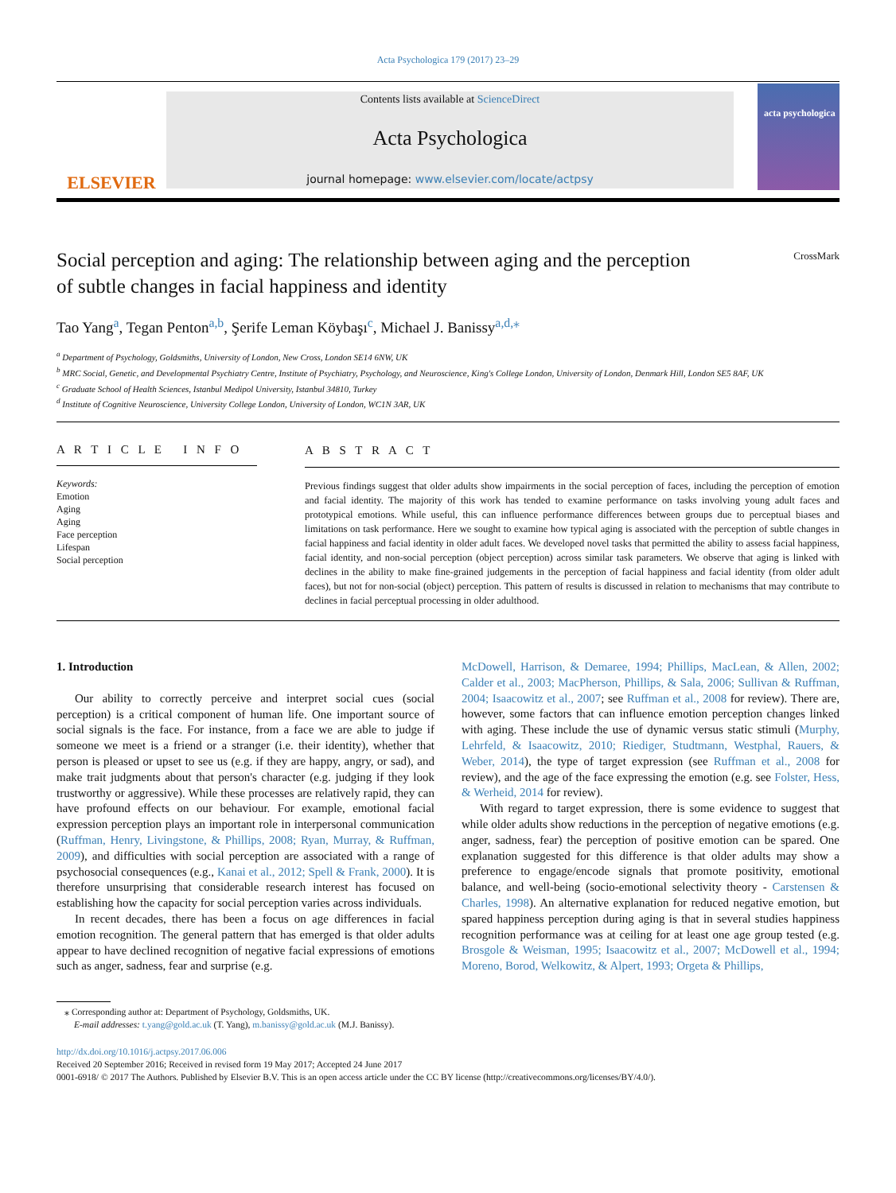Acta Psychologica 179 (2017) 23–29
ELSEVIER
Contents lists available at ScienceDirect
Acta Psychologica
journal homepage: www.elsevier.com/locate/actpsy
acta psychologica
Social perception and aging: The relationship between aging and the perception of subtle changes in facial happiness and identity
CrossMark
Tao Yang<sup>a</sup>, Tegan Penton<sup>a,b</sup>, Şerife Leman Köybaşı<sup>c</sup>, Michael J. Banissy<sup>a,d,</sup><sup>⁎</sup>
<sup>a</sup> Department of Psychology, Goldsmiths, University of London, New Cross, London SE14 6NW, UK
<sup>b</sup> MRC Social, Genetic, and Developmental Psychiatry Centre, Institute of Psychiatry, Psychology, and Neuroscience, King's College London, University of London, Denmark Hill, London SE5 8AF, UK
<sup>c</sup> Graduate School of Health Sciences, Istanbul Medipol University, Istanbul 34810, Turkey
<sup>d</sup> Institute of Cognitive Neuroscience, University College London, University of London, WC1N 3AR, UK
A R T I C L E I N F O
Keywords:
Emotion
Aging
Aging
Face perception
Lifespan
Social perception
A B S T R A C T
Previous findings suggest that older adults show impairments in the social perception of faces, including the perception of emotion and facial identity. The majority of this work has tended to examine performance on tasks involving young adult faces and prototypical emotions. While useful, this can influence performance differences between groups due to perceptual biases and limitations on task performance. Here we sought to examine how typical aging is associated with the perception of subtle changes in facial happiness and facial identity in older adult faces. We developed novel tasks that permitted the ability to assess facial happiness, facial identity, and non-social perception (object perception) across similar task parameters. We observe that aging is linked with declines in the ability to make fine-grained judgements in the perception of facial happiness and facial identity (from older adult faces), but not for non-social (object) perception. This pattern of results is discussed in relation to mechanisms that may contribute to declines in facial perceptual processing in older adulthood.
1. Introduction
Our ability to correctly perceive and interpret social cues (social perception) is a critical component of human life. One important source of social signals is the face. For instance, from a face we are able to judge if someone we meet is a friend or a stranger (i.e. their identity), whether that person is pleased or upset to see us (e.g. if they are happy, angry, or sad), and make trait judgments about that person's character (e.g. judging if they look trustworthy or aggressive). While these processes are relatively rapid, they can have profound effects on our behaviour. For example, emotional facial expression perception plays an important role in interpersonal communication (Ruffman, Henry, Livingstone, & Phillips, 2008; Ryan, Murray, & Ruffman, 2009), and difficulties with social perception are associated with a range of psychosocial consequences (e.g., Kanai et al., 2012; Spell & Frank, 2000). It is therefore unsurprising that considerable research interest has focused on establishing how the capacity for social perception varies across individuals.
In recent decades, there has been a focus on age differences in facial emotion recognition. The general pattern that has emerged is that older adults appear to have declined recognition of negative facial expressions of emotions such as anger, sadness, fear and surprise (e.g.
McDowell, Harrison, & Demaree, 1994; Phillips, MacLean, & Allen, 2002; Calder et al., 2003; MacPherson, Phillips, & Sala, 2006; Sullivan & Ruffman, 2004; Isaacowitz et al., 2007; see Ruffman et al., 2008 for review). There are, however, some factors that can influence emotion perception changes linked with aging. These include the use of dynamic versus static stimuli (Murphy, Lehrfeld, & Isaacowitz, 2010; Riediger, Studtmann, Westphal, Rauers, & Weber, 2014), the type of target expression (see Ruffman et al., 2008 for review), and the age of the face expressing the emotion (e.g. see Folster, Hess, & Werheid, 2014 for review).
With regard to target expression, there is some evidence to suggest that while older adults show reductions in the perception of negative emotions (e.g. anger, sadness, fear) the perception of positive emotion can be spared. One explanation suggested for this difference is that older adults may show a preference to engage/encode signals that promote positivity, emotional balance, and well-being (socio-emotional selectivity theory - Carstensen & Charles, 1998). An alternative explanation for reduced negative emotion, but spared happiness perception during aging is that in several studies happiness recognition performance was at ceiling for at least one age group tested (e.g. Brosgole & Weisman, 1995; Isaacowitz et al., 2007; McDowell et al., 1994; Moreno, Borod, Welkowitz, & Alpert, 1993; Orgeta & Phillips,
⁎ Corresponding author at: Department of Psychology, Goldsmiths, UK.
E-mail addresses: t.yang@gold.ac.uk (T. Yang), m.banissy@gold.ac.uk (M.J. Banissy).
http://dx.doi.org/10.1016/j.actpsy.2017.06.006
Received 20 September 2016; Received in revised form 19 May 2017; Accepted 24 June 2017
0001-6918/ © 2017 The Authors. Published by Elsevier B.V. This is an open access article under the CC BY license (http://creativecommons.org/licenses/BY/4.0/).